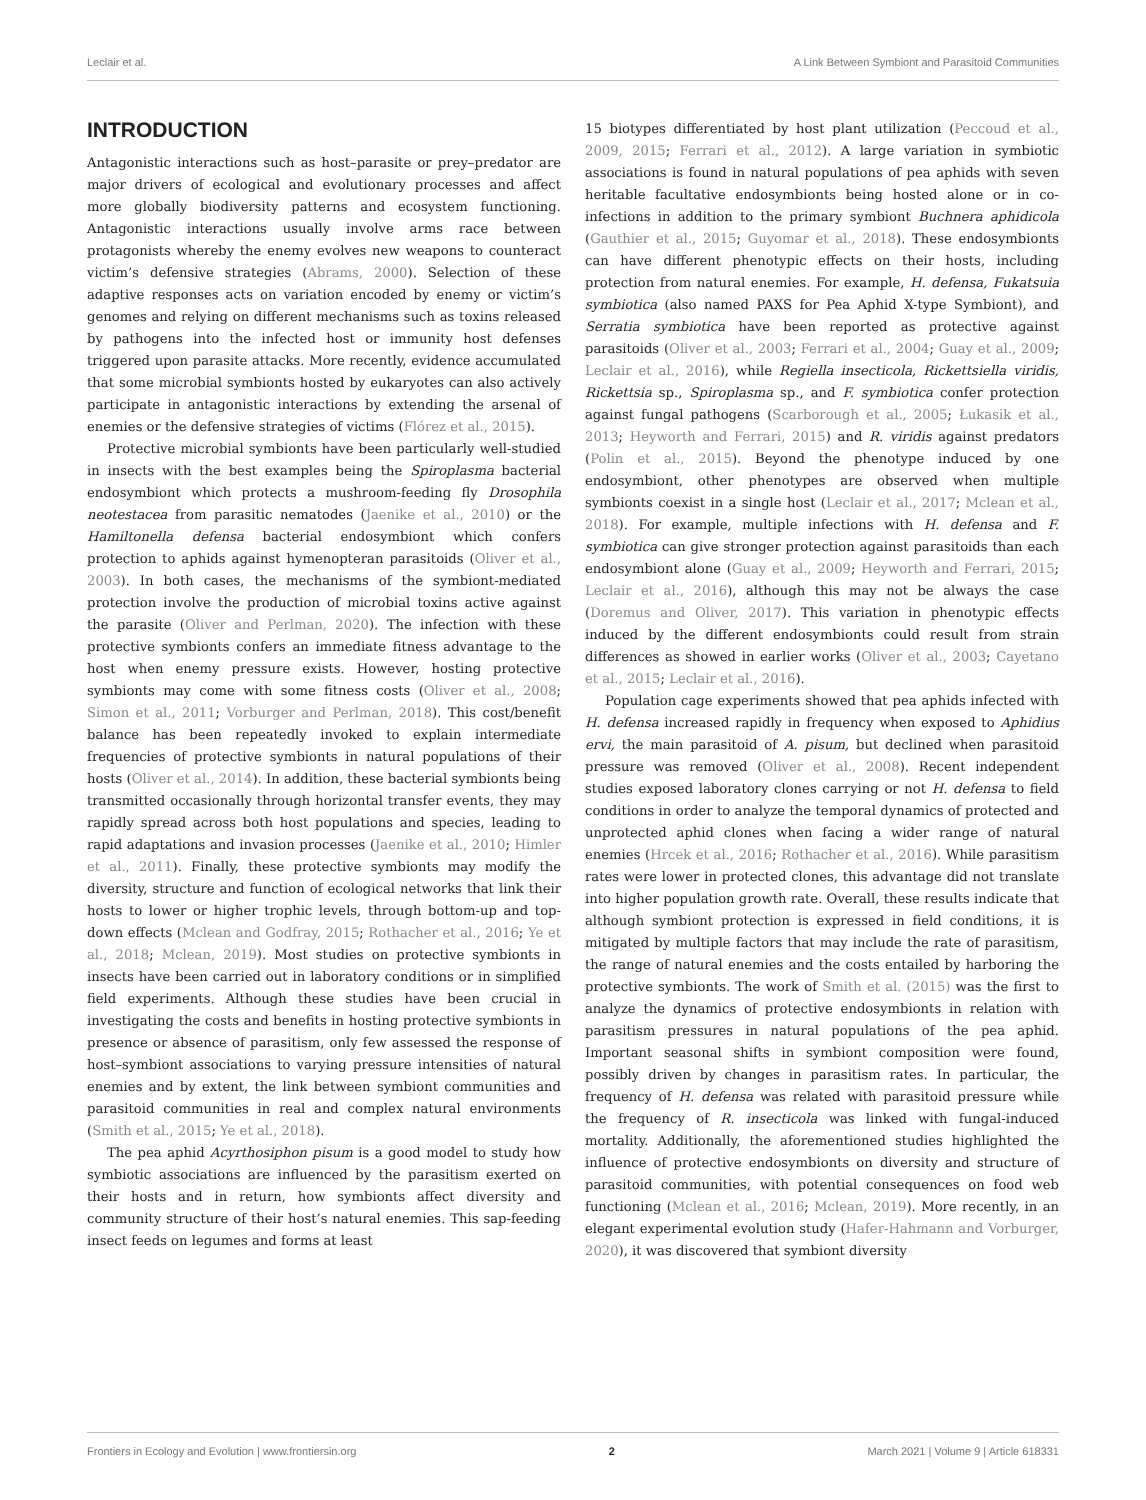Leclair et al. A Link Between Symbiont and Parasitoid Communities
INTRODUCTION
Antagonistic interactions such as host–parasite or prey–predator are major drivers of ecological and evolutionary processes and affect more globally biodiversity patterns and ecosystem functioning. Antagonistic interactions usually involve arms race between protagonists whereby the enemy evolves new weapons to counteract victim’s defensive strategies (Abrams, 2000). Selection of these adaptive responses acts on variation encoded by enemy or victim’s genomes and relying on different mechanisms such as toxins released by pathogens into the infected host or immunity host defenses triggered upon parasite attacks. More recently, evidence accumulated that some microbial symbionts hosted by eukaryotes can also actively participate in antagonistic interactions by extending the arsenal of enemies or the defensive strategies of victims (Flórez et al., 2015).
Protective microbial symbionts have been particularly well-studied in insects with the best examples being the Spiroplasma bacterial endosymbiont which protects a mushroom-feeding fly Drosophila neotestacea from parasitic nematodes (Jaenike et al., 2010) or the Hamiltonella defensa bacterial endosymbiont which confers protection to aphids against hymenopteran parasitoids (Oliver et al., 2003). In both cases, the mechanisms of the symbiont-mediated protection involve the production of microbial toxins active against the parasite (Oliver and Perlman, 2020). The infection with these protective symbionts confers an immediate fitness advantage to the host when enemy pressure exists. However, hosting protective symbionts may come with some fitness costs (Oliver et al., 2008; Simon et al., 2011; Vorburger and Perlman, 2018). This cost/benefit balance has been repeatedly invoked to explain intermediate frequencies of protective symbionts in natural populations of their hosts (Oliver et al., 2014). In addition, these bacterial symbionts being transmitted occasionally through horizontal transfer events, they may rapidly spread across both host populations and species, leading to rapid adaptations and invasion processes (Jaenike et al., 2010; Himler et al., 2011). Finally, these protective symbionts may modify the diversity, structure and function of ecological networks that link their hosts to lower or higher trophic levels, through bottom-up and top-down effects (Mclean and Godfray, 2015; Rothacher et al., 2016; Ye et al., 2018; Mclean, 2019). Most studies on protective symbionts in insects have been carried out in laboratory conditions or in simplified field experiments. Although these studies have been crucial in investigating the costs and benefits in hosting protective symbionts in presence or absence of parasitism, only few assessed the response of host–symbiont associations to varying pressure intensities of natural enemies and by extent, the link between symbiont communities and parasitoid communities in real and complex natural environments (Smith et al., 2015; Ye et al., 2018).
The pea aphid Acyrthosiphon pisum is a good model to study how symbiotic associations are influenced by the parasitism exerted on their hosts and in return, how symbionts affect diversity and community structure of their host’s natural enemies. This sap-feeding insect feeds on legumes and forms at least
15 biotypes differentiated by host plant utilization (Peccoud et al., 2009, 2015; Ferrari et al., 2012). A large variation in symbiotic associations is found in natural populations of pea aphids with seven heritable facultative endosymbionts being hosted alone or in co-infections in addition to the primary symbiont Buchnera aphidicola (Gauthier et al., 2015; Guyomar et al., 2018). These endosymbionts can have different phenotypic effects on their hosts, including protection from natural enemies. For example, H. defensa, Fukatsuia symbiotica (also named PAXS for Pea Aphid X-type Symbiont), and Serratia symbiotica have been reported as protective against parasitoids (Oliver et al., 2003; Ferrari et al., 2004; Guay et al., 2009; Leclair et al., 2016), while Regiella insecticola, Rickettsiella viridis, Rickettsia sp., Spiroplasma sp., and F. symbiotica confer protection against fungal pathogens (Scarborough et al., 2005; Łukasik et al., 2013; Heyworth and Ferrari, 2015) and R. viridis against predators (Polin et al., 2015). Beyond the phenotype induced by one endosymbiont, other phenotypes are observed when multiple symbionts coexist in a single host (Leclair et al., 2017; Mclean et al., 2018). For example, multiple infections with H. defensa and F. symbiotica can give stronger protection against parasitoids than each endosymbiont alone (Guay et al., 2009; Heyworth and Ferrari, 2015; Leclair et al., 2016), although this may not be always the case (Doremus and Oliver, 2017). This variation in phenotypic effects induced by the different endosymbionts could result from strain differences as showed in earlier works (Oliver et al., 2003; Cayetano et al., 2015; Leclair et al., 2016).
Population cage experiments showed that pea aphids infected with H. defensa increased rapidly in frequency when exposed to Aphidius ervi, the main parasitoid of A. pisum, but declined when parasitoid pressure was removed (Oliver et al., 2008). Recent independent studies exposed laboratory clones carrying or not H. defensa to field conditions in order to analyze the temporal dynamics of protected and unprotected aphid clones when facing a wider range of natural enemies (Hrcek et al., 2016; Rothacher et al., 2016). While parasitism rates were lower in protected clones, this advantage did not translate into higher population growth rate. Overall, these results indicate that although symbiont protection is expressed in field conditions, it is mitigated by multiple factors that may include the rate of parasitism, the range of natural enemies and the costs entailed by harboring the protective symbionts. The work of Smith et al. (2015) was the first to analyze the dynamics of protective endosymbionts in relation with parasitism pressures in natural populations of the pea aphid. Important seasonal shifts in symbiont composition were found, possibly driven by changes in parasitism rates. In particular, the frequency of H. defensa was related with parasitoid pressure while the frequency of R. insecticola was linked with fungal-induced mortality. Additionally, the aforementioned studies highlighted the influence of protective endosymbionts on diversity and structure of parasitoid communities, with potential consequences on food web functioning (Mclean et al., 2016; Mclean, 2019). More recently, in an elegant experimental evolution study (Hafer-Hahmann and Vorburger, 2020), it was discovered that symbiont diversity
Frontiers in Ecology and Evolution | www.frontiersin.org 2 March 2021 | Volume 9 | Article 618331